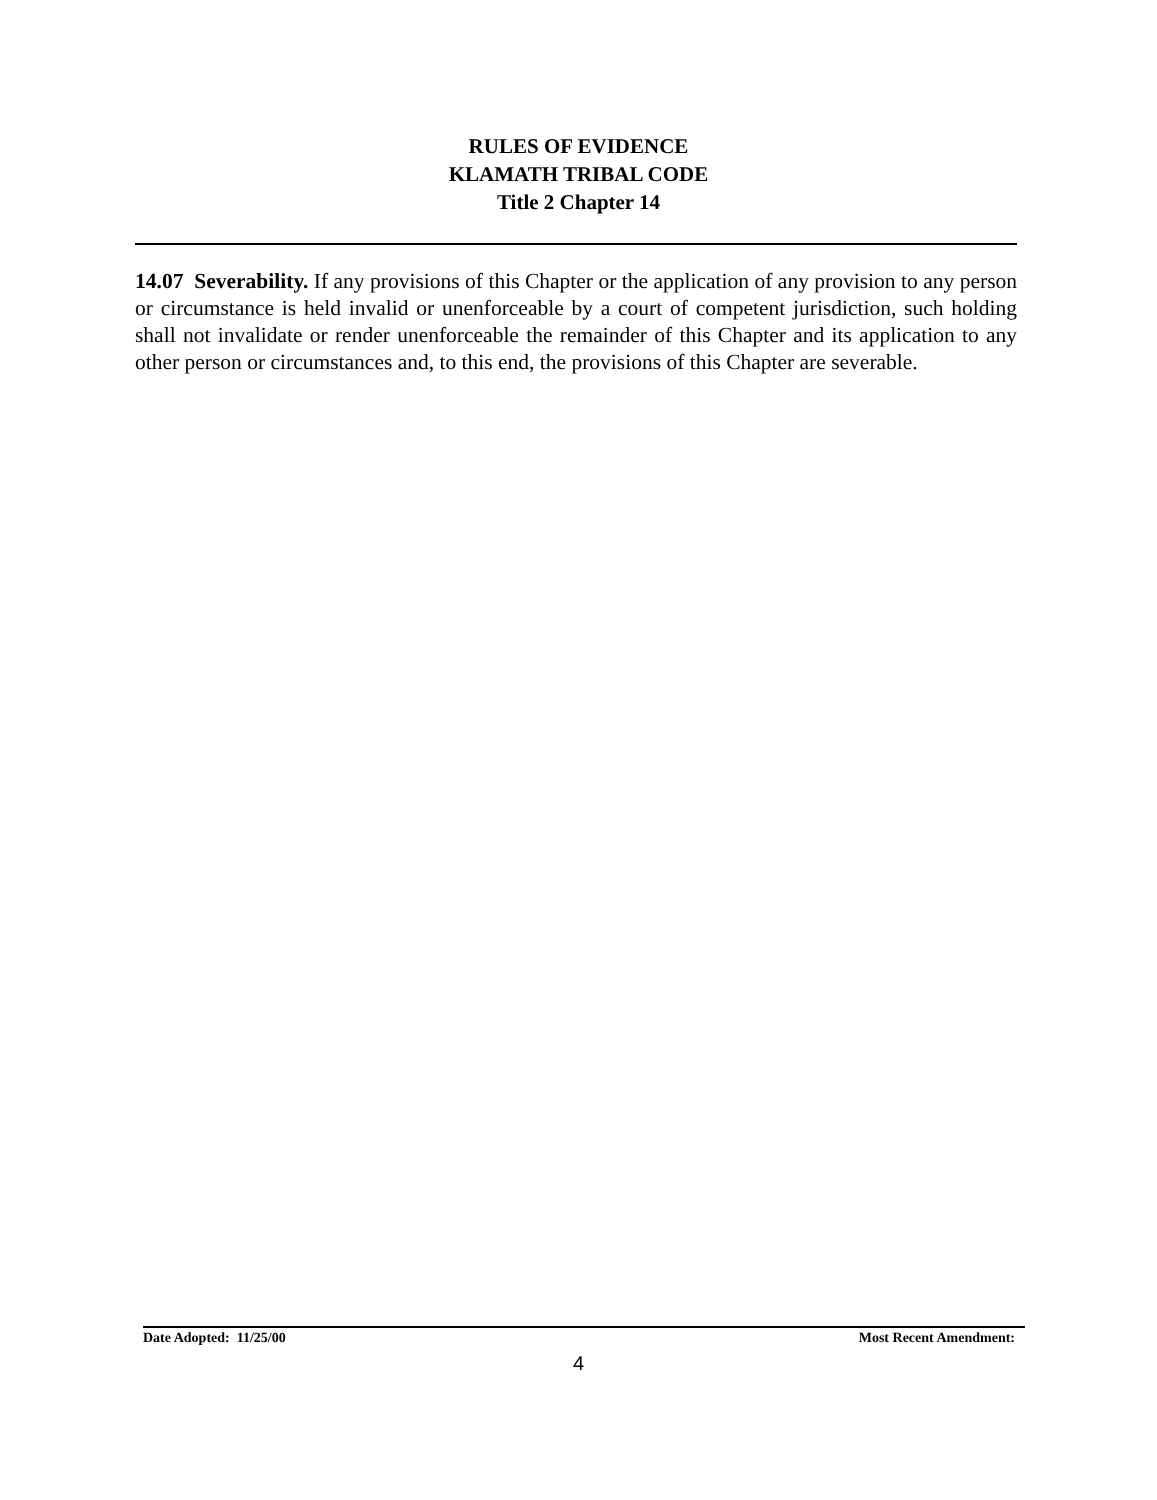RULES OF EVIDENCE
KLAMATH TRIBAL CODE
Title 2 Chapter 14
14.07 Severability. If any provisions of this Chapter or the application of any provision to any person or circumstance is held invalid or unenforceable by a court of competent jurisdiction, such holding shall not invalidate or render unenforceable the remainder of this Chapter and its application to any other person or circumstances and, to this end, the provisions of this Chapter are severable.
Date Adopted: 11/25/00 Most Recent Amendment:
4